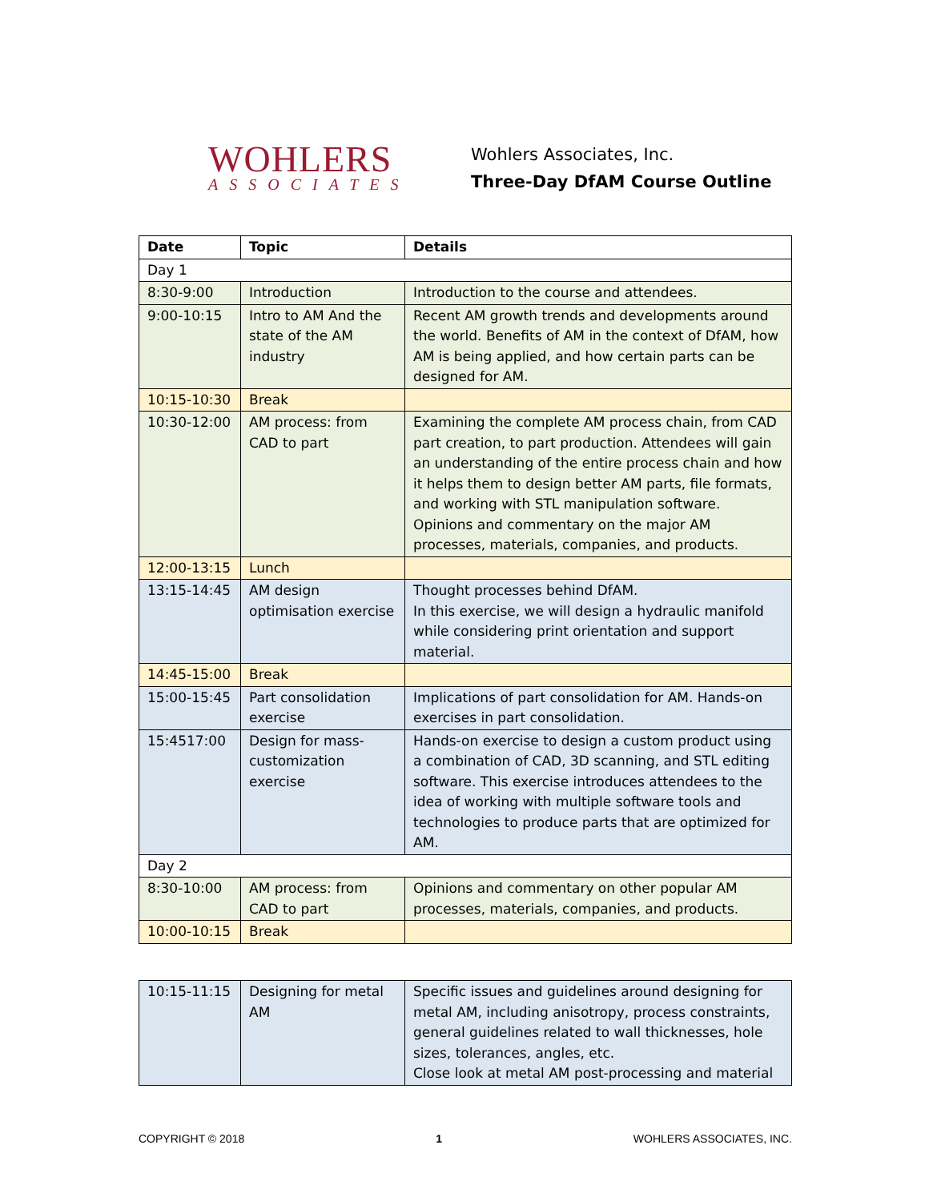WOHLERS
ASSOCIATES
Wohlers Associates, Inc.
Three-Day DfAM Course Outline
| Date | Topic | Details |
| --- | --- | --- |
| Day 1 | | |
| 8:30-9:00 | Introduction | Introduction to the course and attendees. |
| 9:00-10:15 | Intro to AM And the state of the AM industry | Recent AM growth trends and developments around the world. Benefits of AM in the context of DfAM, how AM is being applied, and how certain parts can be designed for AM. |
| 10:15-10:30 | Break | |
| 10:30-12:00 | AM process: from CAD to part | Examining the complete AM process chain, from CAD part creation, to part production. Attendees will gain an understanding of the entire process chain and how it helps them to design better AM parts, file formats, and working with STL manipulation software. Opinions and commentary on the major AM processes, materials, companies, and products. |
| 12:00-13:15 | Lunch | |
| 13:15-14:45 | AM design optimisation exercise | Thought processes behind DfAM. In this exercise, we will design a hydraulic manifold while considering print orientation and support material. |
| 14:45-15:00 | Break | |
| 15:00-15:45 | Part consolidation exercise | Implications of part consolidation for AM. Hands-on exercises in part consolidation. |
| 15:4517:00 | Design for mass-customization exercise | Hands-on exercise to design a custom product using a combination of CAD, 3D scanning, and STL editing software. This exercise introduces attendees to the idea of working with multiple software tools and technologies to produce parts that are optimized for AM. |
| Day 2 | | |
| 8:30-10:00 | AM process: from CAD to part | Opinions and commentary on other popular AM processes, materials, companies, and products. |
| 10:00-10:15 | Break | |
| 10:15-11:15 | Designing for metal AM | Specific issues and guidelines around designing for metal AM, including anisotropy, process constraints, general guidelines related to wall thicknesses, hole sizes, tolerances, angles, etc. Close look at metal AM post-processing and material |
COPYRIGHT © 2018 1 WOHLERS ASSOCIATES, INC.